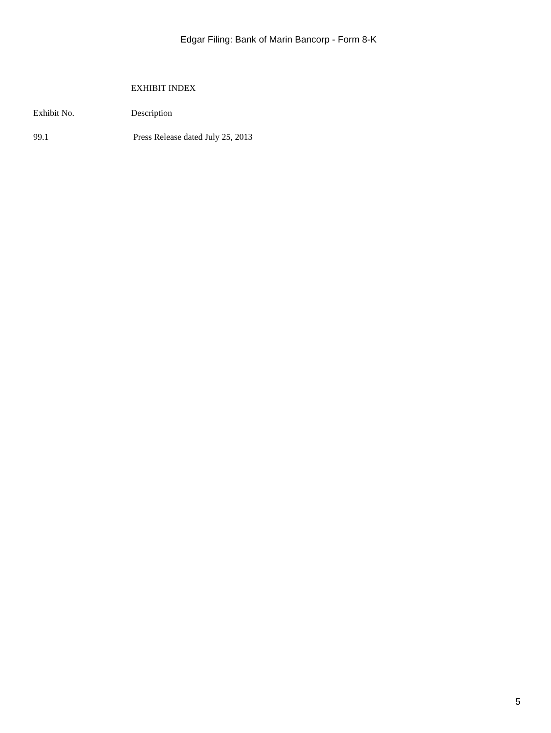Edgar Filing: Bank of Marin Bancorp - Form 8-K
EXHIBIT INDEX
| Exhibit No. | Description |
| --- | --- |
| 99.1 | Press Release dated July 25, 2013 |
5